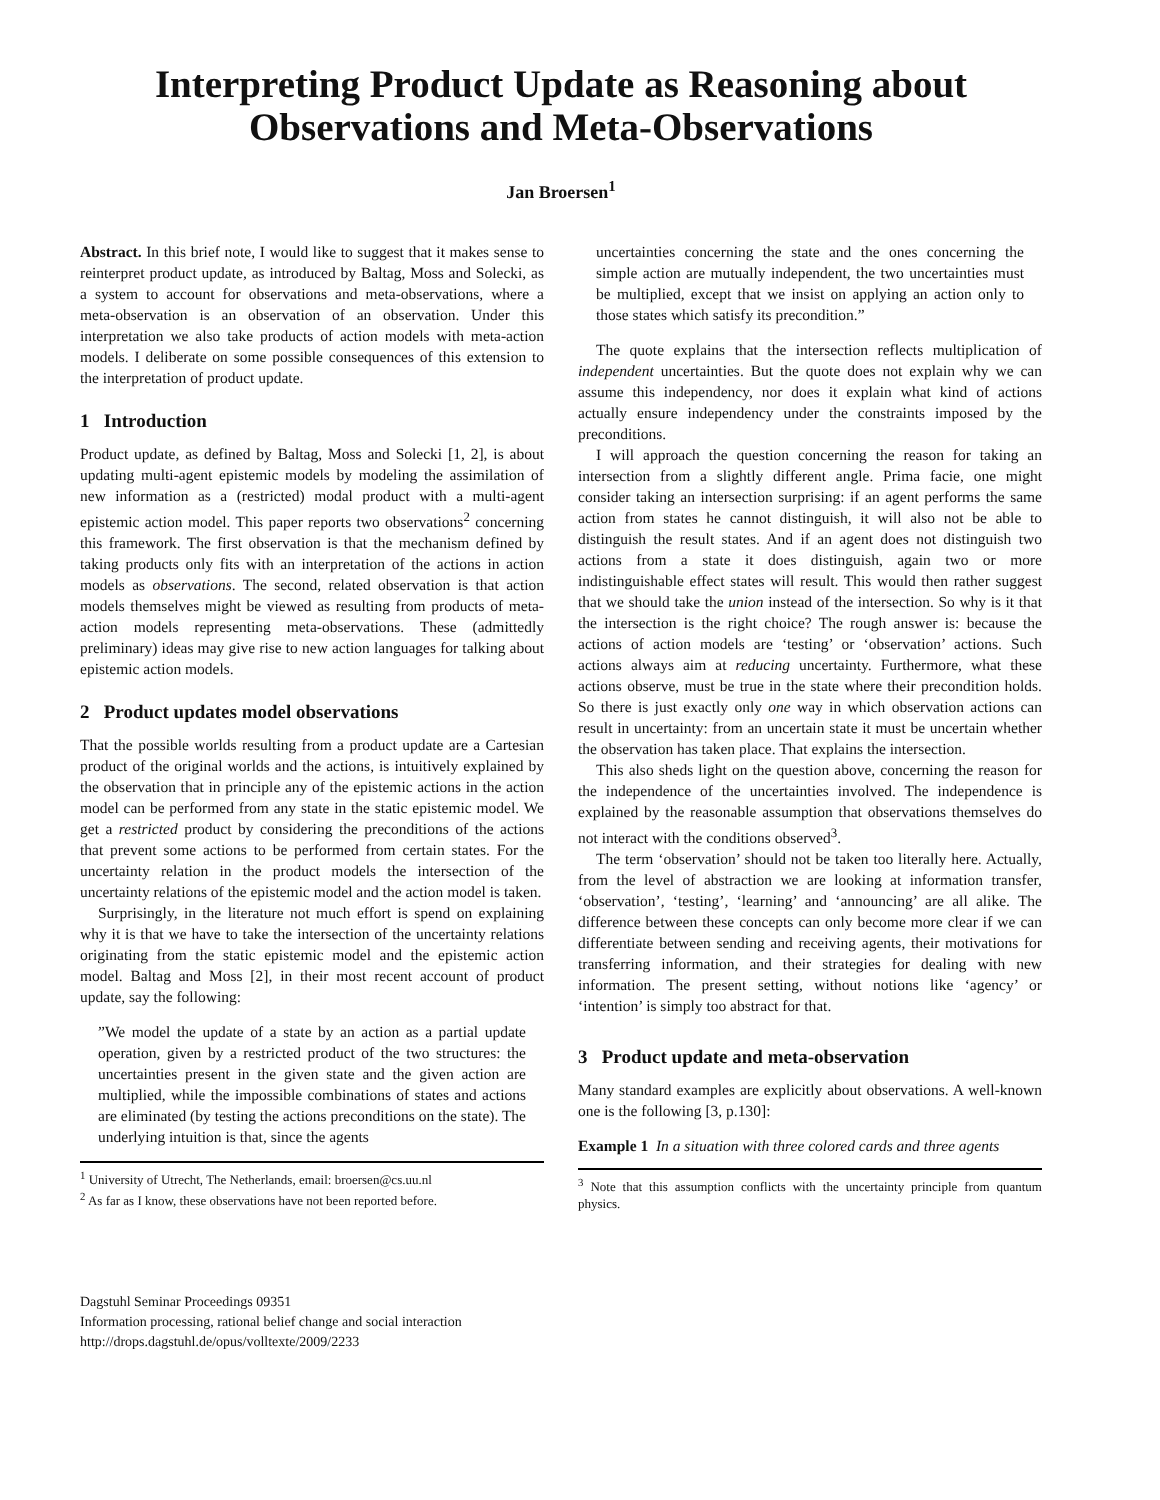Interpreting Product Update as Reasoning about Observations and Meta-Observations
Jan Broersen<sup>1</sup>
Abstract. In this brief note, I would like to suggest that it makes sense to reinterpret product update, as introduced by Baltag, Moss and Solecki, as a system to account for observations and meta-observations, where a meta-observation is an observation of an observation. Under this interpretation we also take products of action models with meta-action models. I deliberate on some possible consequences of this extension to the interpretation of product update.
1 Introduction
Product update, as defined by Baltag, Moss and Solecki [1, 2], is about updating multi-agent epistemic models by modeling the assimilation of new information as a (restricted) modal product with a multi-agent epistemic action model. This paper reports two observations<sup>2</sup> concerning this framework. The first observation is that the mechanism defined by taking products only fits with an interpretation of the actions in action models as observations. The second, related observation is that action models themselves might be viewed as resulting from products of meta-action models representing meta-observations. These (admittedly preliminary) ideas may give rise to new action languages for talking about epistemic action models.
2 Product updates model observations
That the possible worlds resulting from a product update are a Cartesian product of the original worlds and the actions, is intuitively explained by the observation that in principle any of the epistemic actions in the action model can be performed from any state in the static epistemic model. We get a restricted product by considering the preconditions of the actions that prevent some actions to be performed from certain states. For the uncertainty relation in the product models the intersection of the uncertainty relations of the epistemic model and the action model is taken.
Surprisingly, in the literature not much effort is spend on explaining why it is that we have to take the intersection of the uncertainty relations originating from the static epistemic model and the epistemic action model. Baltag and Moss [2], in their most recent account of product update, say the following:
”We model the update of a state by an action as a partial update operation, given by a restricted product of the two structures: the uncertainties present in the given state and the given action are multiplied, while the impossible combinations of states and actions are eliminated (by testing the actions preconditions on the state). The underlying intuition is that, since the agents
<sup>1</sup> University of Utrecht, The Netherlands, email: broersen@cs.uu.nl
<sup>2</sup> As far as I know, these observations have not been reported before.
uncertainties concerning the state and the ones concerning the simple action are mutually independent, the two uncertainties must be multiplied, except that we insist on applying an action only to those states which satisfy its precondition.”
The quote explains that the intersection reflects multiplication of independent uncertainties. But the quote does not explain why we can assume this independency, nor does it explain what kind of actions actually ensure independency under the constraints imposed by the preconditions.
I will approach the question concerning the reason for taking an intersection from a slightly different angle. Prima facie, one might consider taking an intersection surprising: if an agent performs the same action from states he cannot distinguish, it will also not be able to distinguish the result states. And if an agent does not distinguish two actions from a state it does distinguish, again two or more indistinguishable effect states will result. This would then rather suggest that we should take the union instead of the intersection. So why is it that the intersection is the right choice? The rough answer is: because the actions of action models are ‘testing’ or ‘observation’ actions. Such actions always aim at reducing uncertainty. Furthermore, what these actions observe, must be true in the state where their precondition holds. So there is just exactly only one way in which observation actions can result in uncertainty: from an uncertain state it must be uncertain whether the observation has taken place. That explains the intersection.
This also sheds light on the question above, concerning the reason for the independence of the uncertainties involved. The independence is explained by the reasonable assumption that observations themselves do not interact with the conditions observed<sup>3</sup>.
The term ‘observation’ should not be taken too literally here. Actually, from the level of abstraction we are looking at information transfer, ‘observation’, ‘testing’, ‘learning’ and ‘announcing’ are all alike. The difference between these concepts can only become more clear if we can differentiate between sending and receiving agents, their motivations for transferring information, and their strategies for dealing with new information. The present setting, without notions like ‘agency’ or ‘intention’ is simply too abstract for that.
3 Product update and meta-observation
Many standard examples are explicitly about observations. A well-known one is the following [3, p.130]:
Example 1 In a situation with three colored cards and three agents
<sup>3</sup> Note that this assumption conflicts with the uncertainty principle from quantum physics.
Dagstuhl Seminar Proceedings 09351
Information processing, rational belief change and social interaction
http://drops.dagstuhl.de/opus/volltexte/2009/2233